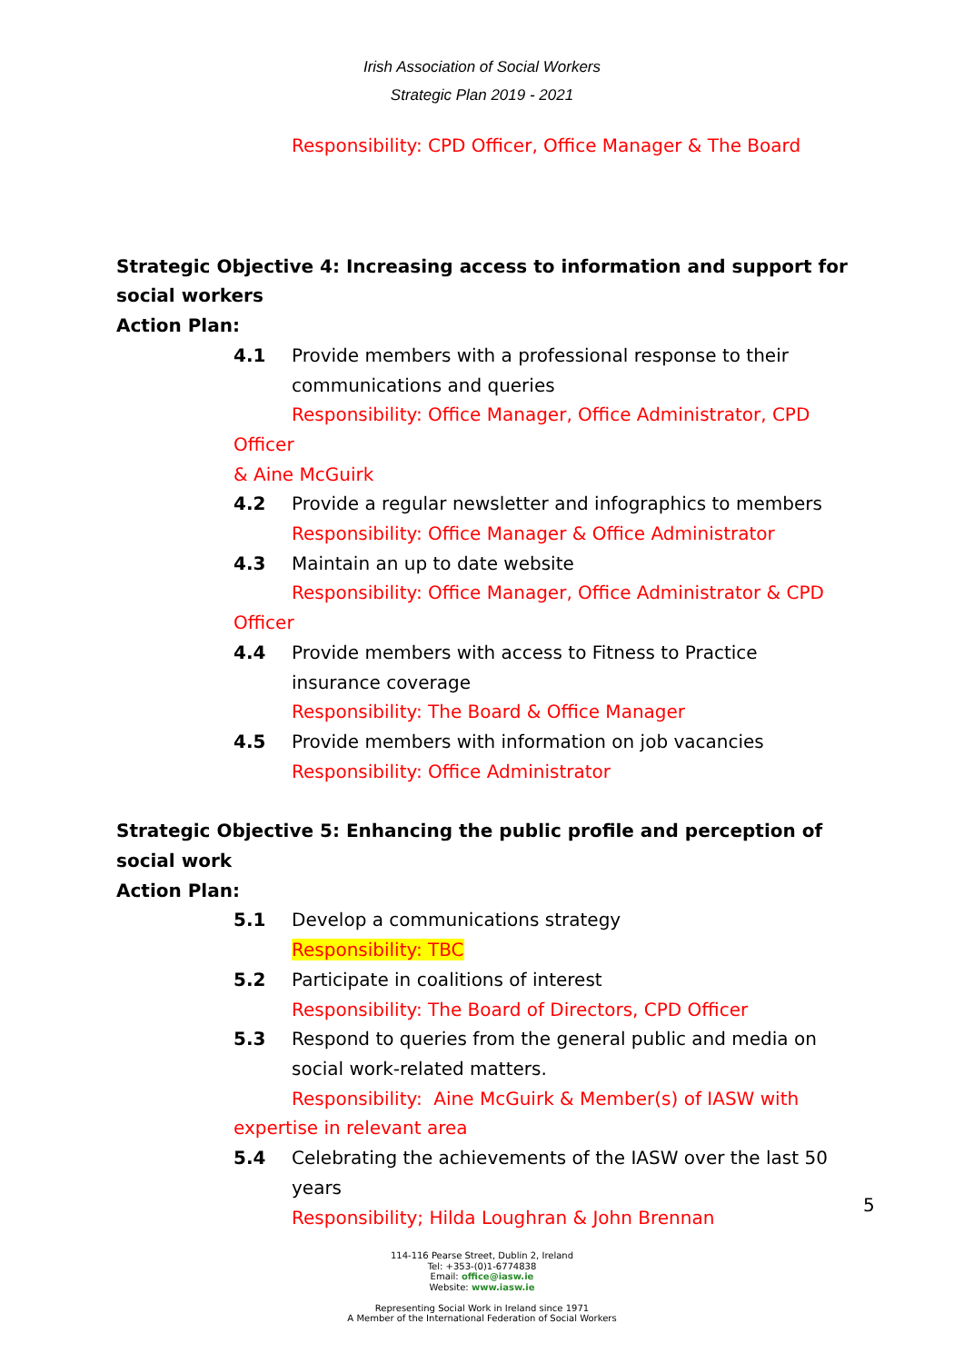Irish Association of Social Workers
Strategic Plan 2019 - 2021
Responsibility: CPD Officer, Office Manager & The Board
Strategic Objective 4: Increasing access to information and support for social workers
Action Plan:
4.1 Provide members with a professional response to their communications and queries
Responsibility: Office Manager, Office Administrator, CPD Officer
& Aine McGuirk
4.2 Provide a regular newsletter and infographics to members
Responsibility: Office Manager & Office Administrator
4.3 Maintain an up to date website
Responsibility: Office Manager, Office Administrator & CPD
Officer
4.4 Provide members with access to Fitness to Practice insurance coverage
Responsibility: The Board & Office Manager
4.5 Provide members with information on job vacancies
Responsibility: Office Administrator
Strategic Objective 5: Enhancing the public profile and perception of social work
Action Plan:
5.1 Develop a communications strategy
Responsibility: TBC
5.2 Participate in coalitions of interest
Responsibility: The Board of Directors, CPD Officer
5.3 Respond to queries from the general public and media on social work-related matters.
Responsibility: Aine McGuirk & Member(s) of IASW with
expertise in relevant area
5.4 Celebrating the achievements of the IASW over the last 50 years
Responsibility; Hilda Loughran & John Brennan
114-116 Pearse Street, Dublin 2, Ireland
Tel: +353-(0)1-6774838
Email: office@iasw.ie
Website: www.iasw.ie
Representing Social Work in Ireland since 1971
A Member of the International Federation of Social Workers
5